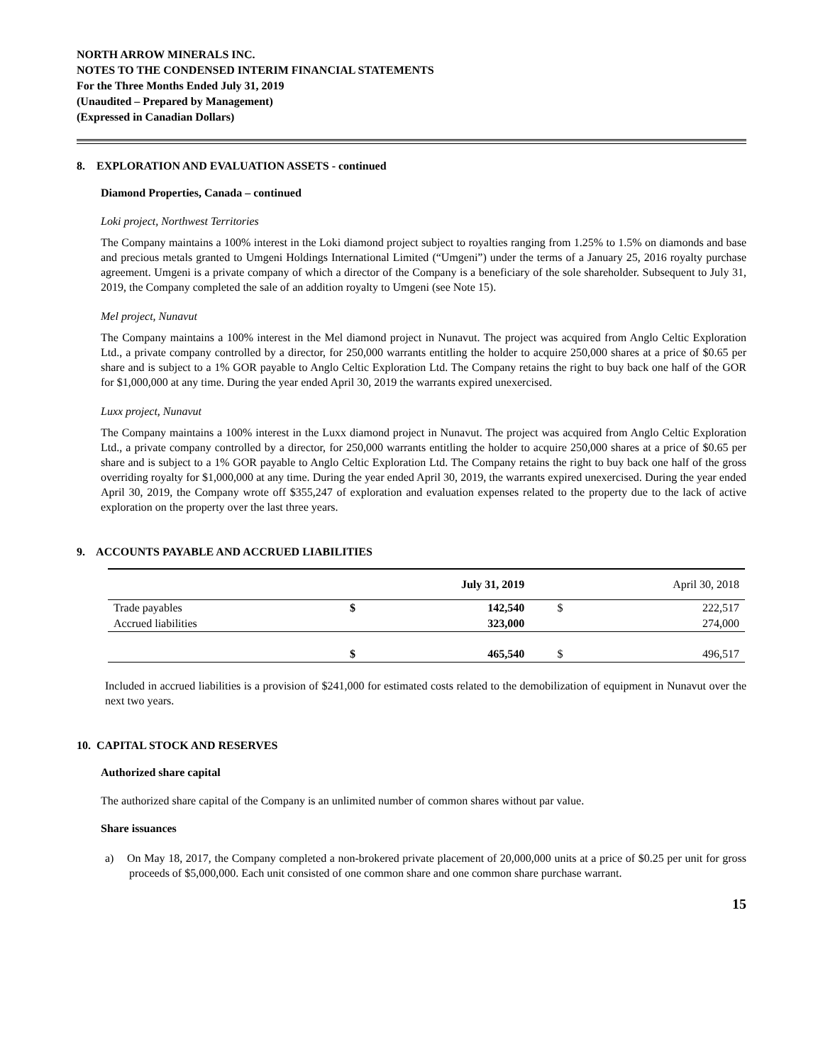NORTH ARROW MINERALS INC.
NOTES TO THE CONDENSED INTERIM FINANCIAL STATEMENTS
For the Three Months Ended July 31, 2019
(Unaudited – Prepared by Management)
(Expressed in Canadian Dollars)
8. EXPLORATION AND EVALUATION ASSETS - continued
Diamond Properties, Canada – continued
Loki project, Northwest Territories
The Company maintains a 100% interest in the Loki diamond project subject to royalties ranging from 1.25% to 1.5% on diamonds and base and precious metals granted to Umgeni Holdings International Limited (“Umgeni”) under the terms of a January 25, 2016 royalty purchase agreement. Umgeni is a private company of which a director of the Company is a beneficiary of the sole shareholder. Subsequent to July 31, 2019, the Company completed the sale of an addition royalty to Umgeni (see Note 15).
Mel project, Nunavut
The Company maintains a 100% interest in the Mel diamond project in Nunavut. The project was acquired from Anglo Celtic Exploration Ltd., a private company controlled by a director, for 250,000 warrants entitling the holder to acquire 250,000 shares at a price of $0.65 per share and is subject to a 1% GOR payable to Anglo Celtic Exploration Ltd. The Company retains the right to buy back one half of the GOR for $1,000,000 at any time. During the year ended April 30, 2019 the warrants expired unexercised.
Luxx project, Nunavut
The Company maintains a 100% interest in the Luxx diamond project in Nunavut. The project was acquired from Anglo Celtic Exploration Ltd., a private company controlled by a director, for 250,000 warrants entitling the holder to acquire 250,000 shares at a price of $0.65 per share and is subject to a 1% GOR payable to Anglo Celtic Exploration Ltd. The Company retains the right to buy back one half of the gross overriding royalty for $1,000,000 at any time. During the year ended April 30, 2019, the warrants expired unexercised. During the year ended April 30, 2019, the Company wrote off $355,247 of exploration and evaluation expenses related to the property due to the lack of active exploration on the property over the last three years.
9. ACCOUNTS PAYABLE AND ACCRUED LIABILITIES
| | | July 31, 2019 | | April 30, 2018 |
| --- | --- | --- | --- | --- |
| Trade payables | $ | 142,540 | $ | 222,517 |
| Accrued liabilities | | 323,000 | | 274,000 |
| | $ | 465,540 | $ | 496,517 |
Included in accrued liabilities is a provision of $241,000 for estimated costs related to the demobilization of equipment in Nunavut over the next two years.
10. CAPITAL STOCK AND RESERVES
Authorized share capital
The authorized share capital of the Company is an unlimited number of common shares without par value.
Share issuances
a) On May 18, 2017, the Company completed a non-brokered private placement of 20,000,000 units at a price of $0.25 per unit for gross proceeds of $5,000,000. Each unit consisted of one common share and one common share purchase warrant.
15